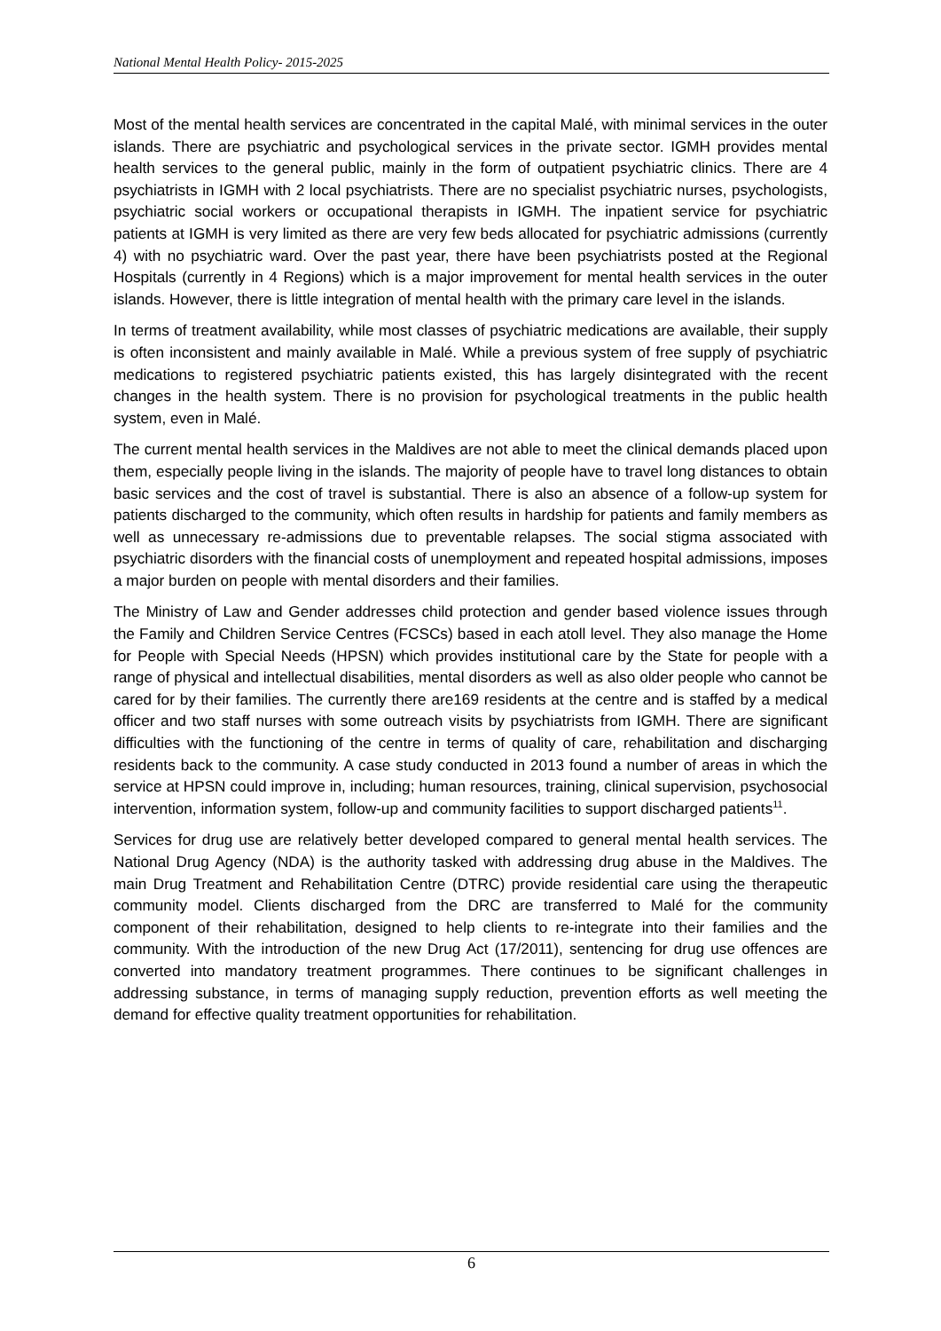National Mental Health Policy- 2015-2025
Most of the mental health services are concentrated in the capital Malé, with minimal services in the outer islands. There are psychiatric and psychological services in the private sector. IGMH provides mental health services to the general public, mainly in the form of outpatient psychiatric clinics. There are 4 psychiatrists in IGMH with 2 local psychiatrists. There are no specialist psychiatric nurses, psychologists, psychiatric social workers or occupational therapists in IGMH. The inpatient service for psychiatric patients at IGMH is very limited as there are very few beds allocated for psychiatric admissions (currently 4) with no psychiatric ward. Over the past year, there have been psychiatrists posted at the Regional Hospitals (currently in 4 Regions) which is a major improvement for mental health services in the outer islands. However, there is little integration of mental health with the primary care level in the islands.
In terms of treatment availability, while most classes of psychiatric medications are available, their supply is often inconsistent and mainly available in Malé. While a previous system of free supply of psychiatric medications to registered psychiatric patients existed, this has largely disintegrated with the recent changes in the health system. There is no provision for psychological treatments in the public health system, even in Malé.
The current mental health services in the Maldives are not able to meet the clinical demands placed upon them, especially people living in the islands. The majority of people have to travel long distances to obtain basic services and the cost of travel is substantial. There is also an absence of a follow-up system for patients discharged to the community, which often results in hardship for patients and family members as well as unnecessary re-admissions due to preventable relapses. The social stigma associated with psychiatric disorders with the financial costs of unemployment and repeated hospital admissions, imposes a major burden on people with mental disorders and their families.
The Ministry of Law and Gender addresses child protection and gender based violence issues through the Family and Children Service Centres (FCSCs) based in each atoll level. They also manage the Home for People with Special Needs (HPSN) which provides institutional care by the State for people with a range of physical and intellectual disabilities, mental disorders as well as also older people who cannot be cared for by their families. The currently there are169 residents at the centre and is staffed by a medical officer and two staff nurses with some outreach visits by psychiatrists from IGMH. There are significant difficulties with the functioning of the centre in terms of quality of care, rehabilitation and discharging residents back to the community. A case study conducted in 2013 found a number of areas in which the service at HPSN could improve in, including; human resources, training, clinical supervision, psychosocial intervention, information system, follow-up and community facilities to support discharged patients<sup>11</sup>.
Services for drug use are relatively better developed compared to general mental health services. The National Drug Agency (NDA) is the authority tasked with addressing drug abuse in the Maldives. The main Drug Treatment and Rehabilitation Centre (DTRC) provide residential care using the therapeutic community model. Clients discharged from the DRC are transferred to Malé for the community component of their rehabilitation, designed to help clients to re-integrate into their families and the community. With the introduction of the new Drug Act (17/2011), sentencing for drug use offences are converted into mandatory treatment programmes. There continues to be significant challenges in addressing substance, in terms of managing supply reduction, prevention efforts as well meeting the demand for effective quality treatment opportunities for rehabilitation.
6